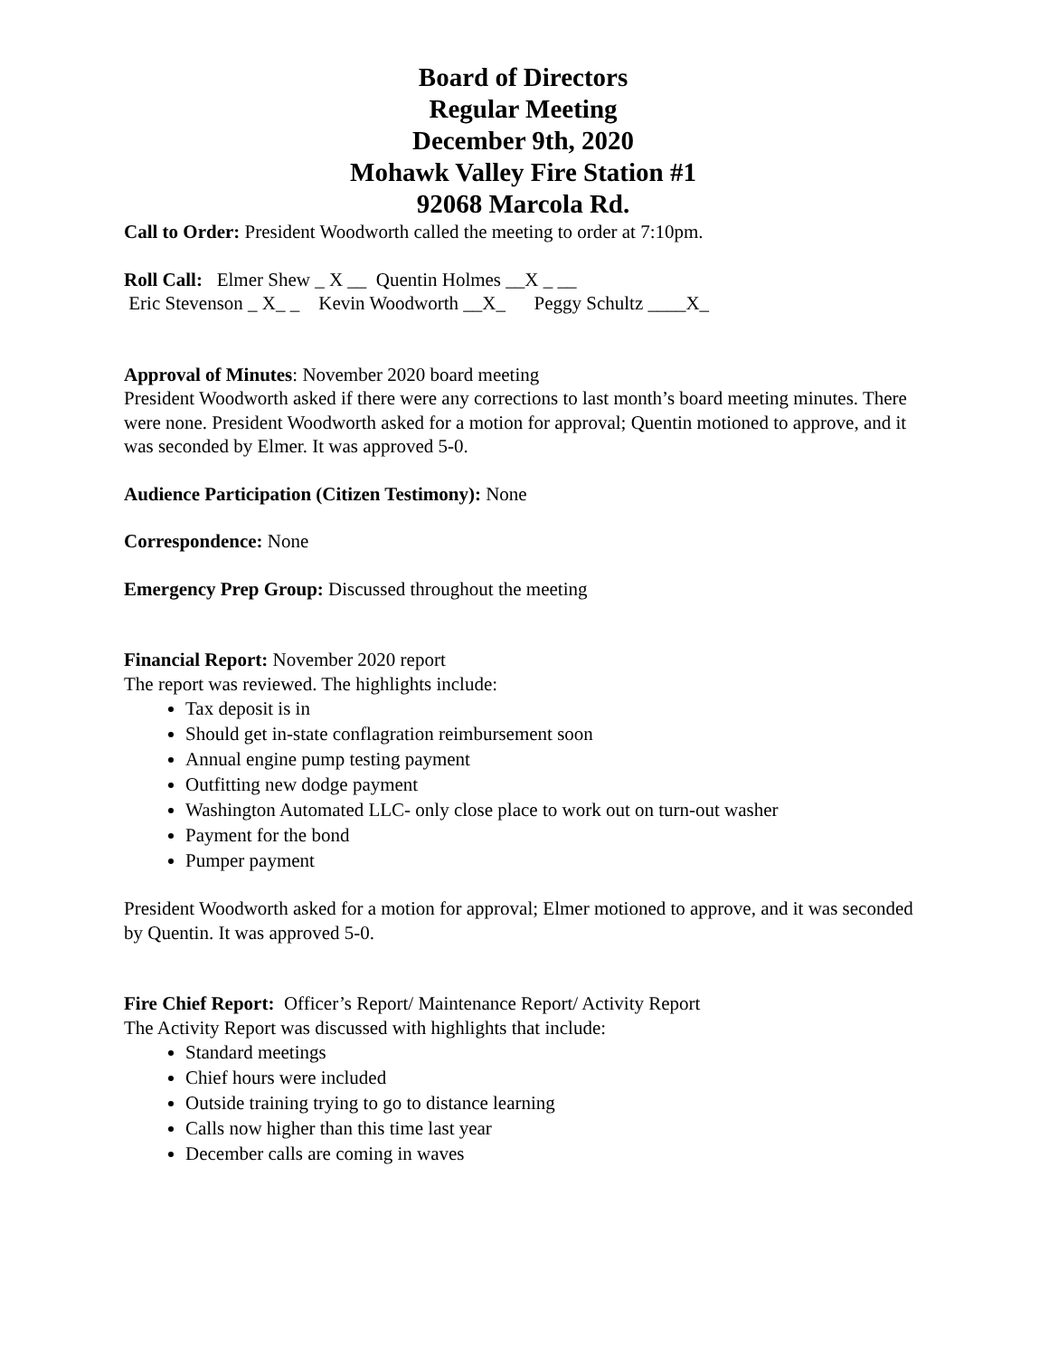Board of Directors
Regular Meeting
December 9th, 2020
Mohawk Valley Fire Station #1
92068 Marcola Rd.
Call to Order: President Woodworth called the meeting to order at 7:10pm.
Roll Call: Elmer Shew _ X __ Quentin Holmes __X _ __
Eric Stevenson _ X_ _ Kevin Woodworth __X_ Peggy Schultz ____X_
Approval of Minutes: November 2020 board meeting
President Woodworth asked if there were any corrections to last month’s board meeting minutes. There were none. President Woodworth asked for a motion for approval; Quentin motioned to approve, and it was seconded by Elmer. It was approved 5-0.
Audience Participation (Citizen Testimony): None
Correspondence: None
Emergency Prep Group: Discussed throughout the meeting
Financial Report: November 2020 report
The report was reviewed. The highlights include:
Tax deposit is in
Should get in-state conflagration reimbursement soon
Annual engine pump testing payment
Outfitting new dodge payment
Washington Automated LLC- only close place to work out on turn-out washer
Payment for the bond
Pumper payment
President Woodworth asked for a motion for approval; Elmer motioned to approve, and it was seconded by Quentin. It was approved 5-0.
Fire Chief Report: Officer’s Report/ Maintenance Report/ Activity Report
The Activity Report was discussed with highlights that include:
Standard meetings
Chief hours were included
Outside training trying to go to distance learning
Calls now higher than this time last year
December calls are coming in waves